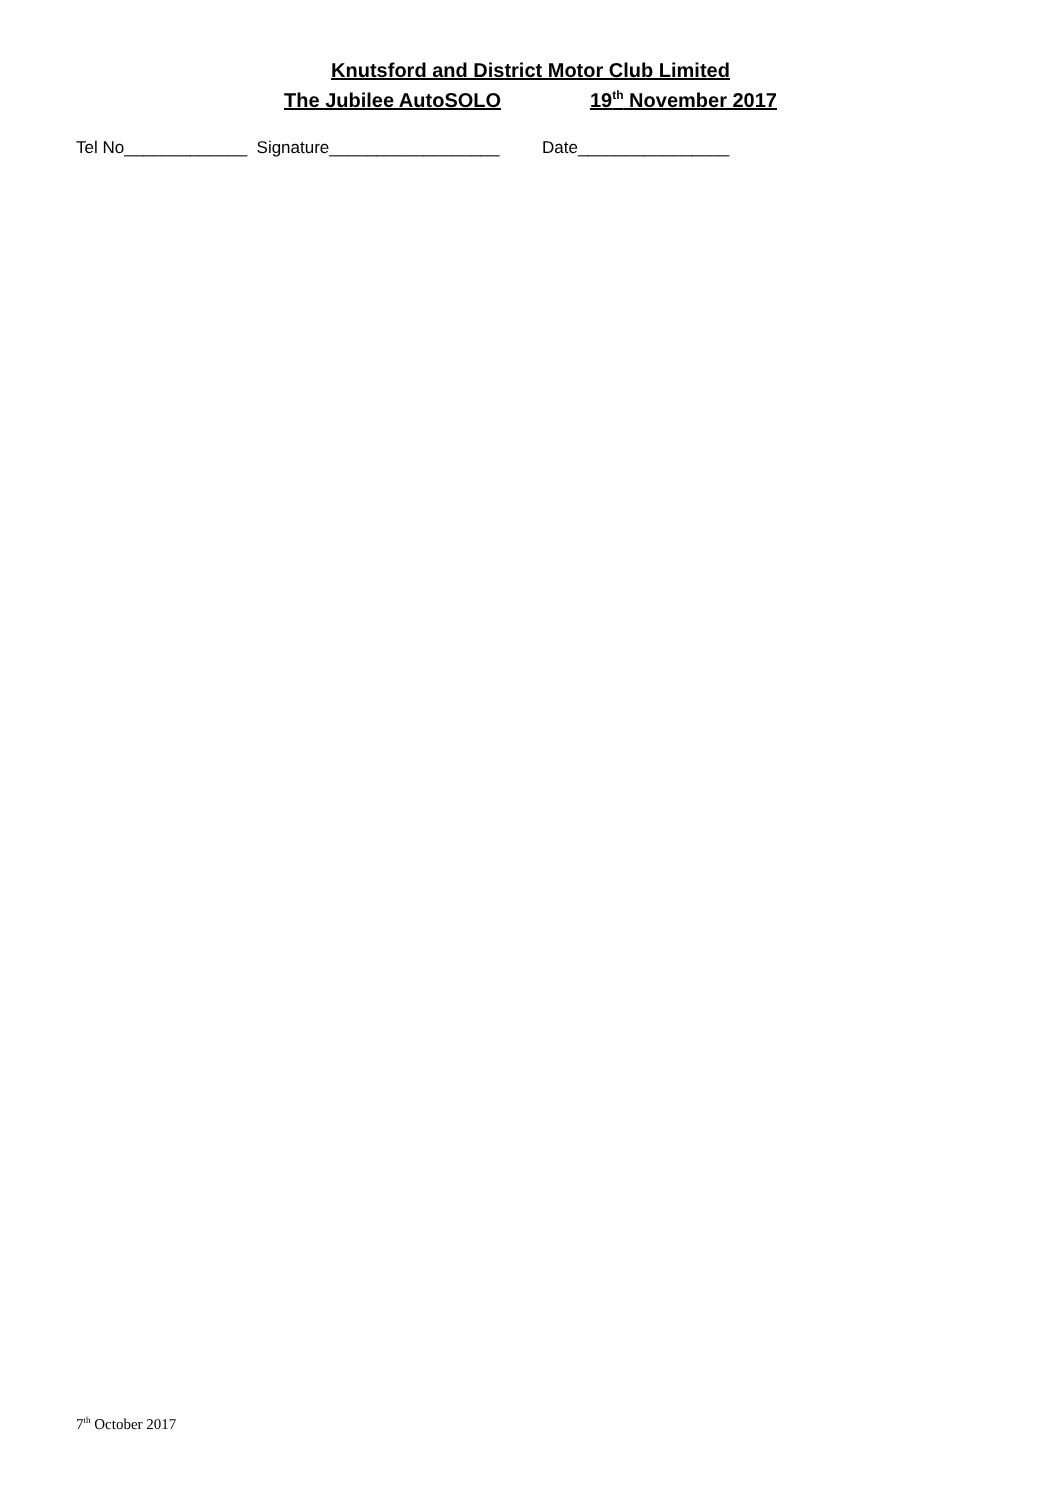Knutsford and District Motor Club Limited
The Jubilee AutoSOLO 19<sup>th</sup> November 2017
Tel No_____________ Signature__________________ Date________________
7<sup>th</sup> October 2017